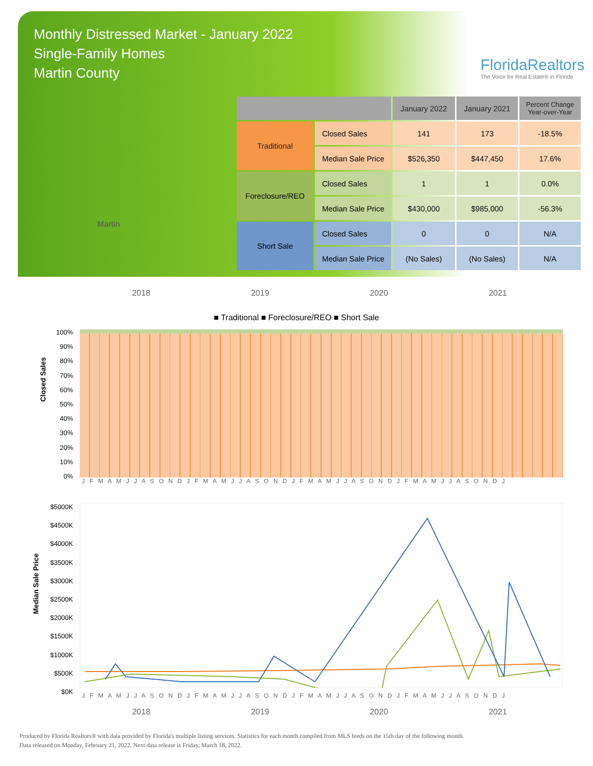Monthly Distressed Market - January 2022
Single-Family Homes
Martin County
FloridaRealtors
The Voice for Real Estate® in Florida
Martin
| | | January 2022 | January 2021 | Percent Change Year-over-Year |
| --- | --- | --- | --- | --- |
| Traditional | Closed Sales | 141 | 173 | -18.5% |
| | Median Sale Price | $526,350 | $447,450 | 17.6% |
| Foreclosure/REO | Closed Sales | 1 | 1 | 0.0% |
| | Median Sale Price | $430,000 | $985,000 | -56.3% |
| Short Sale | Closed Sales | 0 | 0 | N/A |
| | Median Sale Price | (No Sales) | (No Sales) | N/A |
2018 2019 2020 2021
■ Traditional ■ Foreclosure/REO ■ Short Sale
Closed Sales
100%
90%
80%
70%
60%
50%
40%
30%
20%
10%
0%
J F M A M J J A S O N D J F M A M J J A S O N D J F M A M J J A S O N D J F M A M J J A S O N D J
Median Sale Price
$5000K
$4500K
$4000K
$3500K
$3000K
$2500K
$2000K
$1500K
$1000K
$500K
$0K
J F M A M J J A S O N D J F M A M J J A S O N D J F M A M J J A S O N D J F M A M J J A S O N D J
2018 2019 2020 2021
Produced by Florida Realtors® with data provided by Florida's multiple listing services. Statistics for each month compiled from MLS feeds on the 15th day of the following month.
Data released on Monday, February 21, 2022. Next data release is Friday, March 18, 2022.